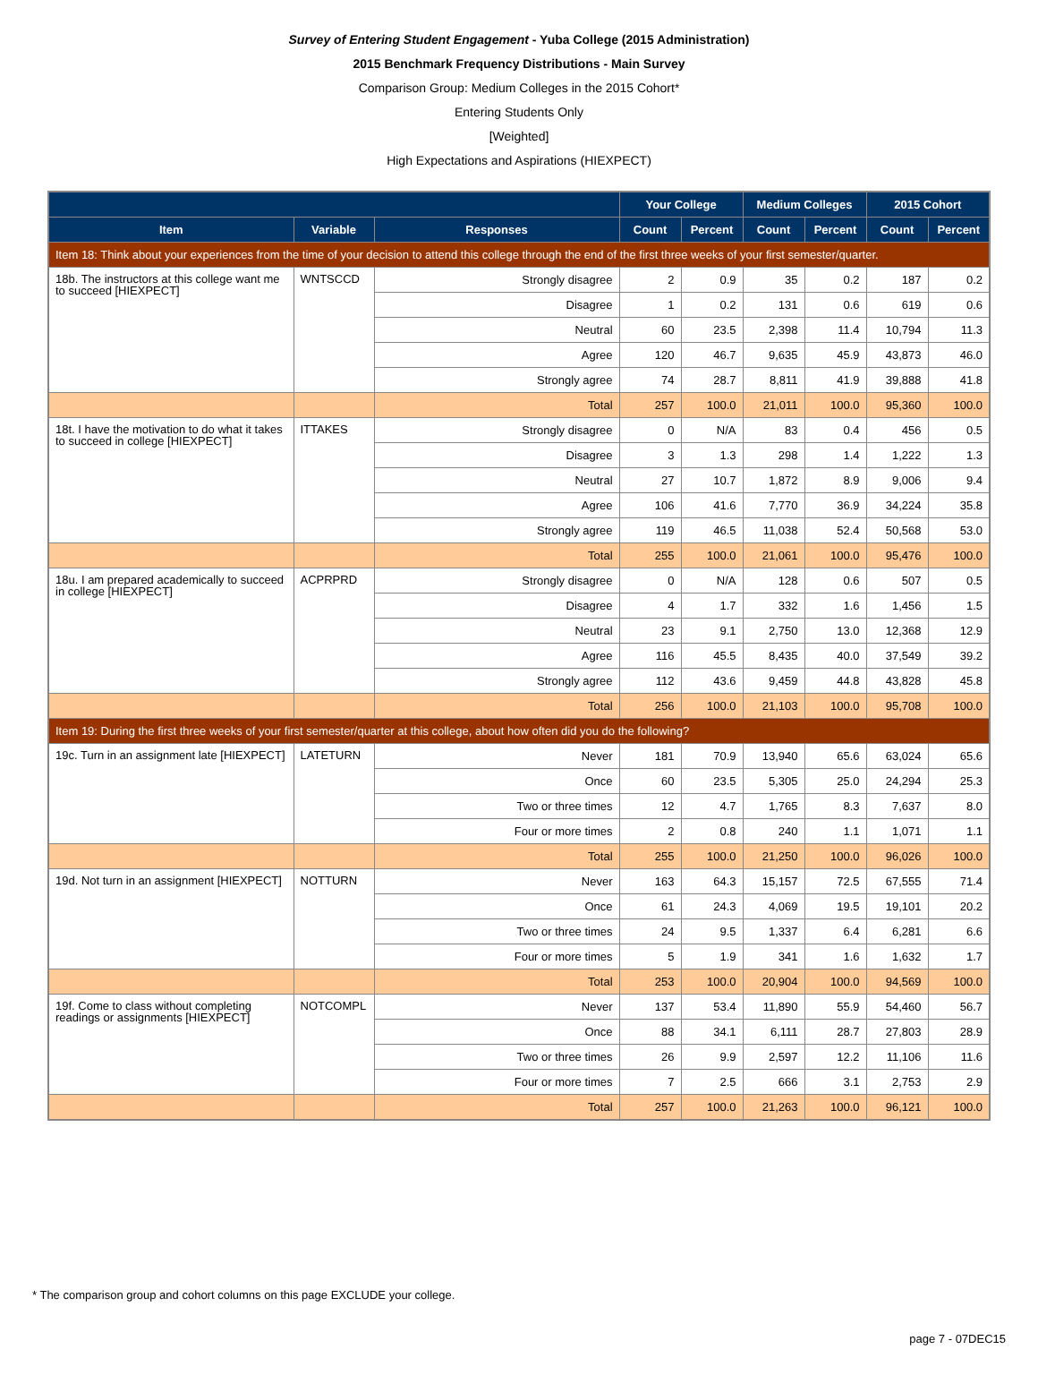Survey of Entering Student Engagement - Yuba College (2015 Administration)
2015 Benchmark Frequency Distributions - Main Survey
Comparison Group: Medium Colleges in the 2015 Cohort*
Entering Students Only
[Weighted]
High Expectations and Aspirations (HIEXPECT)
| | | | Your College | | Medium Colleges | | 2015 Cohort | |
| --- | --- | --- | --- | --- | --- | --- | --- | --- |
| Item | Variable | Responses | Count | Percent | Count | Percent | Count | Percent |
| Item 18: Think about your experiences from the time of your decision to attend this college through the end of the first three weeks of your first semester/quarter. | | | | | | | | |
| 18b. The instructors at this college want me to succeed [HIEXPECT] | WNTSCCD | Strongly disagree | 2 | 0.9 | 35 | 0.2 | 187 | 0.2 |
| | | Disagree | 1 | 0.2 | 131 | 0.6 | 619 | 0.6 |
| | | Neutral | 60 | 23.5 | 2,398 | 11.4 | 10,794 | 11.3 |
| | | Agree | 120 | 46.7 | 9,635 | 45.9 | 43,873 | 46.0 |
| | | Strongly agree | 74 | 28.7 | 8,811 | 41.9 | 39,888 | 41.8 |
| | | Total | 257 | 100.0 | 21,011 | 100.0 | 95,360 | 100.0 |
| 18t. I have the motivation to do what it takes to succeed in college [HIEXPECT] | ITTAKES | Strongly disagree | 0 | N/A | 83 | 0.4 | 456 | 0.5 |
| | | Disagree | 3 | 1.3 | 298 | 1.4 | 1,222 | 1.3 |
| | | Neutral | 27 | 10.7 | 1,872 | 8.9 | 9,006 | 9.4 |
| | | Agree | 106 | 41.6 | 7,770 | 36.9 | 34,224 | 35.8 |
| | | Strongly agree | 119 | 46.5 | 11,038 | 52.4 | 50,568 | 53.0 |
| | | Total | 255 | 100.0 | 21,061 | 100.0 | 95,476 | 100.0 |
| 18u. I am prepared academically to succeed in college [HIEXPECT] | ACPRPRD | Strongly disagree | 0 | N/A | 128 | 0.6 | 507 | 0.5 |
| | | Disagree | 4 | 1.7 | 332 | 1.6 | 1,456 | 1.5 |
| | | Neutral | 23 | 9.1 | 2,750 | 13.0 | 12,368 | 12.9 |
| | | Agree | 116 | 45.5 | 8,435 | 40.0 | 37,549 | 39.2 |
| | | Strongly agree | 112 | 43.6 | 9,459 | 44.8 | 43,828 | 45.8 |
| | | Total | 256 | 100.0 | 21,103 | 100.0 | 95,708 | 100.0 |
| Item 19: During the first three weeks of your first semester/quarter at this college, about how often did you do the following? | | | | | | | | |
| 19c. Turn in an assignment late [HIEXPECT] | LATETURN | Never | 181 | 70.9 | 13,940 | 65.6 | 63,024 | 65.6 |
| | | Once | 60 | 23.5 | 5,305 | 25.0 | 24,294 | 25.3 |
| | | Two or three times | 12 | 4.7 | 1,765 | 8.3 | 7,637 | 8.0 |
| | | Four or more times | 2 | 0.8 | 240 | 1.1 | 1,071 | 1.1 |
| | | Total | 255 | 100.0 | 21,250 | 100.0 | 96,026 | 100.0 |
| 19d. Not turn in an assignment [HIEXPECT] | NOTTURN | Never | 163 | 64.3 | 15,157 | 72.5 | 67,555 | 71.4 |
| | | Once | 61 | 24.3 | 4,069 | 19.5 | 19,101 | 20.2 |
| | | Two or three times | 24 | 9.5 | 1,337 | 6.4 | 6,281 | 6.6 |
| | | Four or more times | 5 | 1.9 | 341 | 1.6 | 1,632 | 1.7 |
| | | Total | 253 | 100.0 | 20,904 | 100.0 | 94,569 | 100.0 |
| 19f. Come to class without completing readings or assignments [HIEXPECT] | NOTCOMPL | Never | 137 | 53.4 | 11,890 | 55.9 | 54,460 | 56.7 |
| | | Once | 88 | 34.1 | 6,111 | 28.7 | 27,803 | 28.9 |
| | | Two or three times | 26 | 9.9 | 2,597 | 12.2 | 11,106 | 11.6 |
| | | Four or more times | 7 | 2.5 | 666 | 3.1 | 2,753 | 2.9 |
| | | Total | 257 | 100.0 | 21,263 | 100.0 | 96,121 | 100.0 |
* The comparison group and cohort columns on this page EXCLUDE your college.
page 7 - 07DEC15